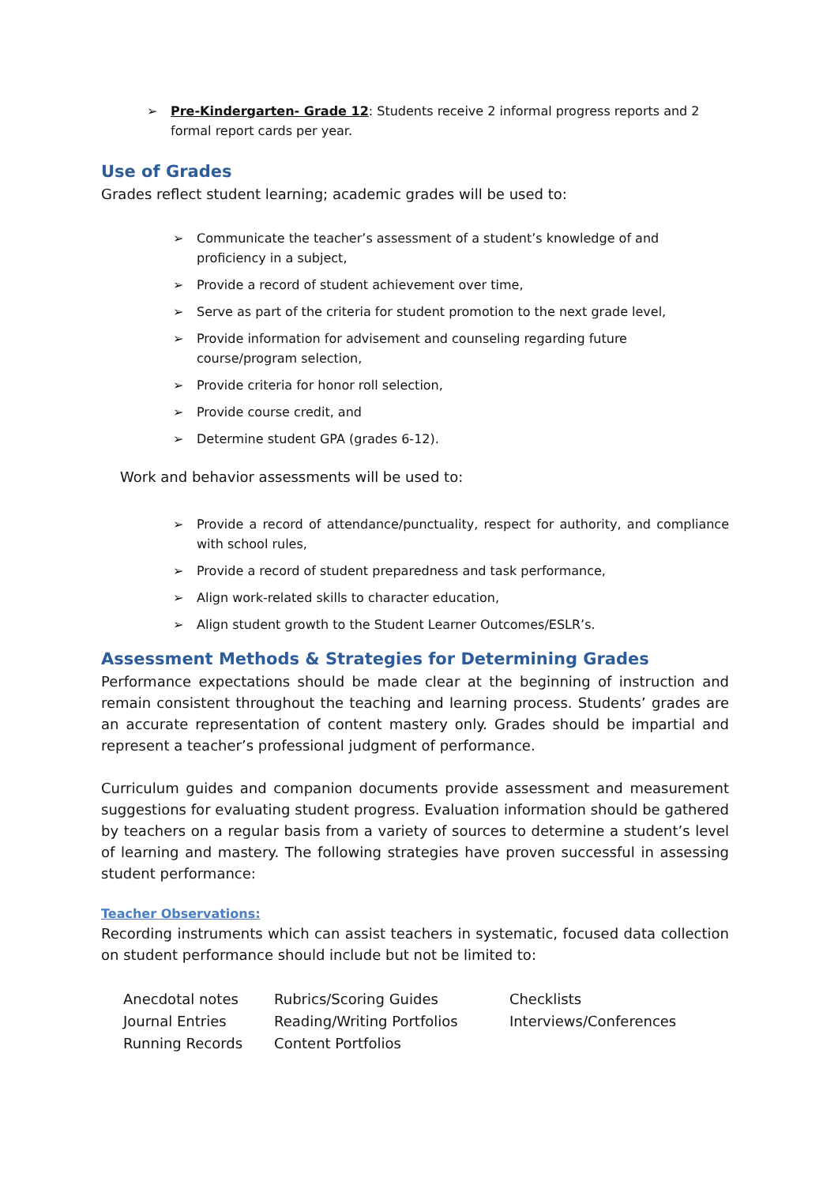➢ Pre-Kindergarten- Grade 12: Students receive 2 informal progress reports and 2 formal report cards per year.
Use of Grades
Grades reflect student learning; academic grades will be used to:
➢ Communicate the teacher’s assessment of a student’s knowledge of and proficiency in a subject,
➢ Provide a record of student achievement over time,
➢ Serve as part of the criteria for student promotion to the next grade level,
➢ Provide information for advisement and counseling regarding future course/program selection,
➢ Provide criteria for honor roll selection,
➢ Provide course credit, and
➢ Determine student GPA (grades 6-12).
Work and behavior assessments will be used to:
➢ Provide a record of attendance/punctuality, respect for authority, and compliance with school rules,
➢ Provide a record of student preparedness and task performance,
➢ Align work-related skills to character education,
➢ Align student growth to the Student Learner Outcomes/ESLR’s.
Assessment Methods & Strategies for Determining Grades
Performance expectations should be made clear at the beginning of instruction and remain consistent throughout the teaching and learning process. Students’ grades are an accurate representation of content mastery only. Grades should be impartial and represent a teacher’s professional judgment of performance.
Curriculum guides and companion documents provide assessment and measurement suggestions for evaluating student progress. Evaluation information should be gathered by teachers on a regular basis from a variety of sources to determine a student’s level of learning and mastery. The following strategies have proven successful in assessing student performance:
Teacher Observations:
Recording instruments which can assist teachers in systematic, focused data collection on student performance should include but not be limited to:
| Anecdotal notes | Rubrics/Scoring Guides | Checklists |
| Journal Entries | Reading/Writing Portfolios | Interviews/Conferences |
| Running Records | Content Portfolios | |